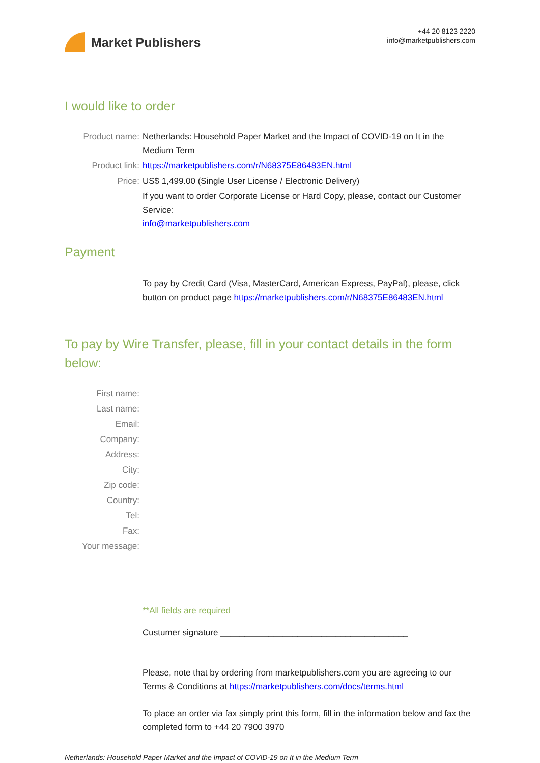Market Publishers
+44 20 8123 2220
info@marketpublishers.com
I would like to order
Product name: Netherlands: Household Paper Market and the Impact of COVID-19 on It in the Medium Term
Product link: https://marketpublishers.com/r/N68375E86483EN.html
Price: US$ 1,499.00 (Single User License / Electronic Delivery)
If you want to order Corporate License or Hard Copy, please, contact our Customer Service:
info@marketpublishers.com
Payment
To pay by Credit Card (Visa, MasterCard, American Express, PayPal), please, click button on product page https://marketpublishers.com/r/N68375E86483EN.html
To pay by Wire Transfer, please, fill in your contact details in the form below:
First name:
Last name:
Email:
Company:
Address:
City:
Zip code:
Country:
Tel:
Fax:
Your message:
**All fields are required
Custumer signature _______________________________________
Please, note that by ordering from marketpublishers.com you are agreeing to our Terms & Conditions at https://marketpublishers.com/docs/terms.html
To place an order via fax simply print this form, fill in the information below and fax the completed form to +44 20 7900 3970
Netherlands: Household Paper Market and the Impact of COVID-19 on It in the Medium Term